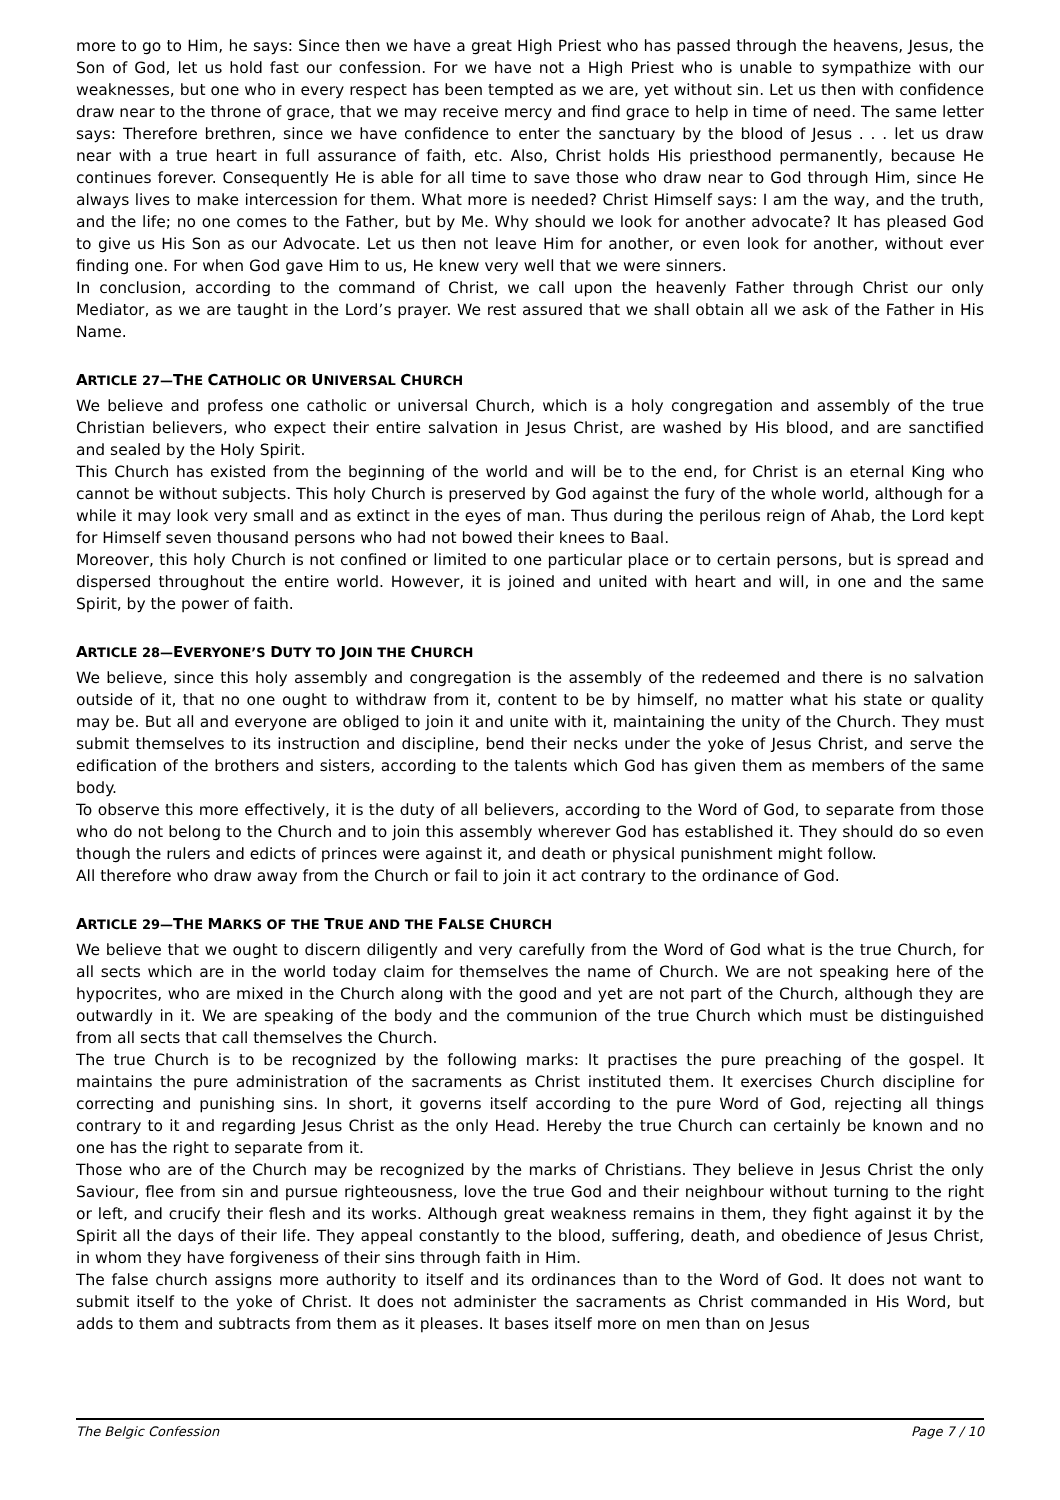more to go to Him, he says: Since then we have a great High Priest who has passed through the heavens, Jesus, the Son of God, let us hold fast our confession. For we have not a High Priest who is unable to sympathize with our weaknesses, but one who in every respect has been tempted as we are, yet without sin. Let us then with confidence draw near to the throne of grace, that we may receive mercy and find grace to help in time of need. The same letter says: Therefore brethren, since we have confidence to enter the sanctuary by the blood of Jesus . . . let us draw near with a true heart in full assurance of faith, etc. Also, Christ holds His priesthood permanently, because He continues forever. Consequently He is able for all time to save those who draw near to God through Him, since He always lives to make intercession for them. What more is needed? Christ Himself says: I am the way, and the truth, and the life; no one comes to the Father, but by Me. Why should we look for another advocate? It has pleased God to give us His Son as our Advocate. Let us then not leave Him for another, or even look for another, without ever finding one. For when God gave Him to us, He knew very well that we were sinners.
In conclusion, according to the command of Christ, we call upon the heavenly Father through Christ our only Mediator, as we are taught in the Lord’s prayer. We rest assured that we shall obtain all we ask of the Father in His Name.
ARTICLE 27—THE CATHOLIC OR UNIVERSAL CHURCH
We believe and profess one catholic or universal Church, which is a holy congregation and assembly of the true Christian believers, who expect their entire salvation in Jesus Christ, are washed by His blood, and are sanctified and sealed by the Holy Spirit.
This Church has existed from the beginning of the world and will be to the end, for Christ is an eternal King who cannot be without subjects. This holy Church is preserved by God against the fury of the whole world, although for a while it may look very small and as extinct in the eyes of man. Thus during the perilous reign of Ahab, the Lord kept for Himself seven thousand persons who had not bowed their knees to Baal.
Moreover, this holy Church is not confined or limited to one particular place or to certain persons, but is spread and dispersed throughout the entire world. However, it is joined and united with heart and will, in one and the same Spirit, by the power of faith.
ARTICLE 28—EVERYONE’S DUTY TO JOIN THE CHURCH
We believe, since this holy assembly and congregation is the assembly of the redeemed and there is no salvation outside of it, that no one ought to withdraw from it, content to be by himself, no matter what his state or quality may be. But all and everyone are obliged to join it and unite with it, maintaining the unity of the Church. They must submit themselves to its instruction and discipline, bend their necks under the yoke of Jesus Christ, and serve the edification of the brothers and sisters, according to the talents which God has given them as members of the same body.
To observe this more effectively, it is the duty of all believers, according to the Word of God, to separate from those who do not belong to the Church and to join this assembly wherever God has established it. They should do so even though the rulers and edicts of princes were against it, and death or physical punishment might follow.
All therefore who draw away from the Church or fail to join it act contrary to the ordinance of God.
ARTICLE 29—THE MARKS OF THE TRUE AND THE FALSE CHURCH
We believe that we ought to discern diligently and very carefully from the Word of God what is the true Church, for all sects which are in the world today claim for themselves the name of Church. We are not speaking here of the hypocrites, who are mixed in the Church along with the good and yet are not part of the Church, although they are outwardly in it. We are speaking of the body and the communion of the true Church which must be distinguished from all sects that call themselves the Church.
The true Church is to be recognized by the following marks: It practises the pure preaching of the gospel. It maintains the pure administration of the sacraments as Christ instituted them. It exercises Church discipline for correcting and punishing sins. In short, it governs itself according to the pure Word of God, rejecting all things contrary to it and regarding Jesus Christ as the only Head. Hereby the true Church can certainly be known and no one has the right to separate from it.
Those who are of the Church may be recognized by the marks of Christians. They believe in Jesus Christ the only Saviour, flee from sin and pursue righteousness, love the true God and their neighbour without turning to the right or left, and crucify their flesh and its works. Although great weakness remains in them, they fight against it by the Spirit all the days of their life. They appeal constantly to the blood, suffering, death, and obedience of Jesus Christ, in whom they have forgiveness of their sins through faith in Him.
The false church assigns more authority to itself and its ordinances than to the Word of God. It does not want to submit itself to the yoke of Christ. It does not administer the sacraments as Christ commanded in His Word, but adds to them and subtracts from them as it pleases. It bases itself more on men than on Jesus
The Belgic Confession Page 7 / 10